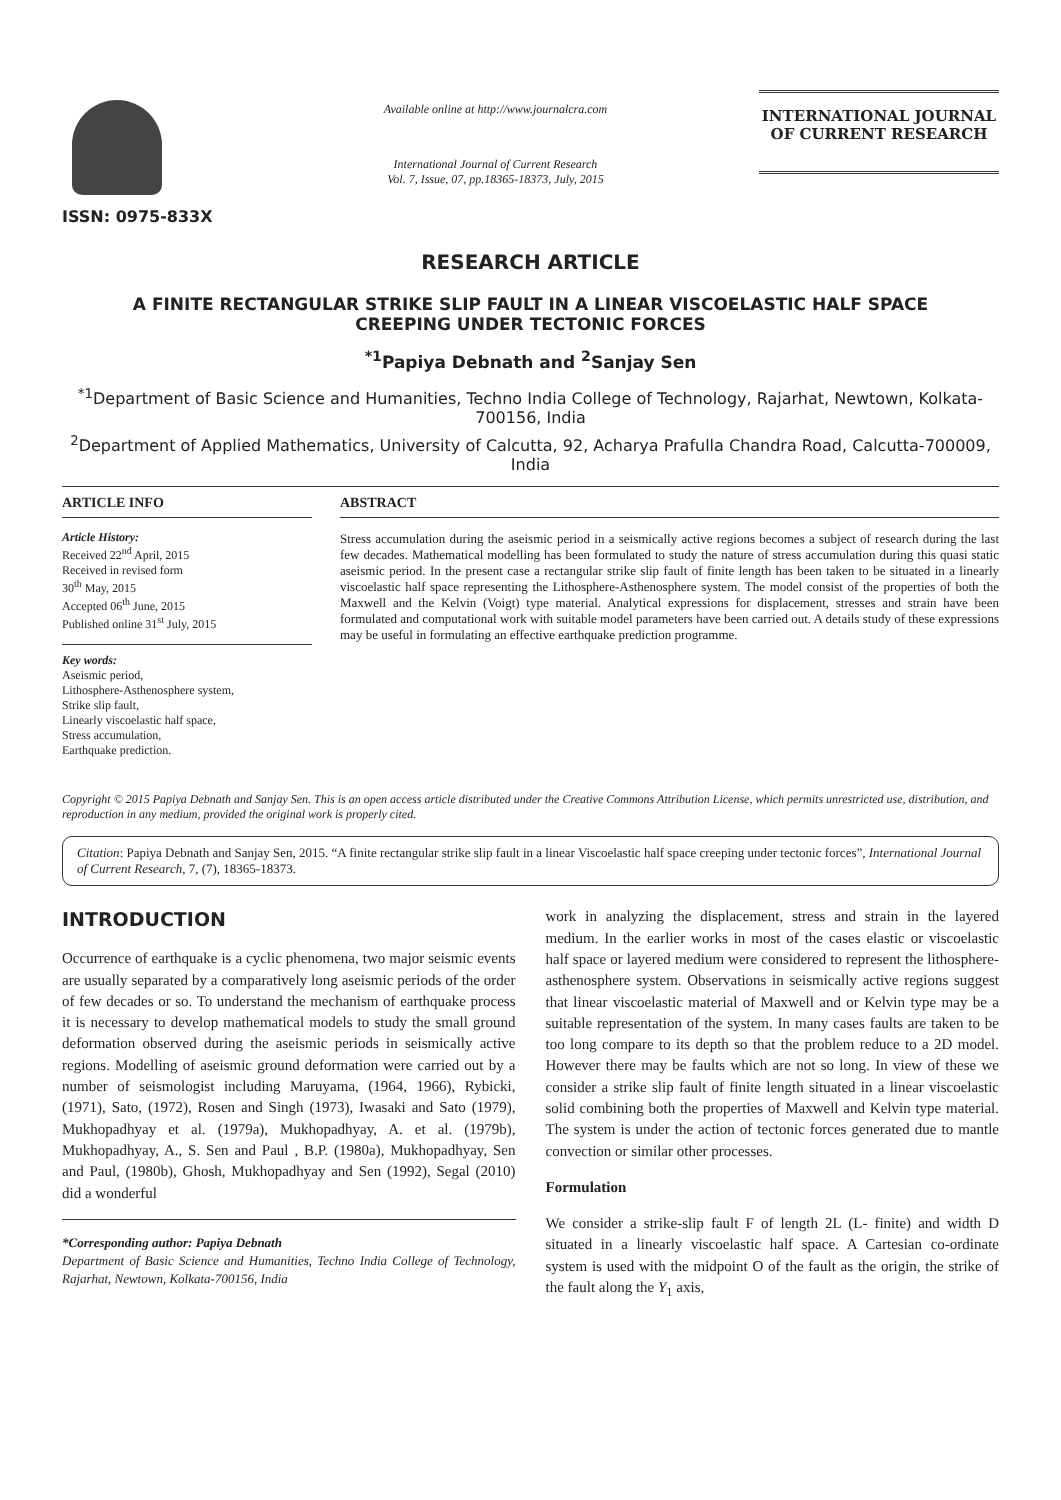ISSN: 0975-833X
Available online at http://www.journalcra.com
International Journal of Current Research
Vol. 7, Issue, 07, pp.18365-18373, July, 2015
INTERNATIONAL JOURNAL
OF CURRENT RESEARCH
RESEARCH ARTICLE
A FINITE RECTANGULAR STRIKE SLIP FAULT IN A LINEAR VISCOELASTIC HALF SPACE
CREEPING UNDER TECTONIC FORCES
<sup>*1</sup>Papiya Debnath and <sup>2</sup>Sanjay Sen
<sup>*1</sup>Department of Basic Science and Humanities, Techno India College of Technology, Rajarhat, Newtown, Kolkata-700156, India
<sup>2</sup> Department of Applied Mathematics, University of Calcutta, 92, Acharya Prafulla Chandra Road, Calcutta-700009, India
ARTICLE INFO
Article History:
Received 22<sup>nd</sup> April, 2015
Received in revised form
30<sup>th</sup> May, 2015
Accepted 06<sup>th</sup> June, 2015
Published online 31<sup>st</sup> July, 2015
Key words:
Aseismic period,
Lithosphere-Asthenosphere system,
Strike slip fault,
Linearly viscoelastic half space,
Stress accumulation,
Earthquake prediction.
ABSTRACT
Stress accumulation during the aseismic period in a seismically active regions becomes a subject of research during the last few decades. Mathematical modelling has been formulated to study the nature of stress accumulation during this quasi static aseismic period. In the present case a rectangular strike slip fault of finite length has been taken to be situated in a linearly viscoelastic half space representing the Lithosphere-Asthenosphere system. The model consist of the properties of both the Maxwell and the Kelvin (Voigt) type material. Analytical expressions for displacement, stresses and strain have been formulated and computational work with suitable model parameters have been carried out. A details study of these expressions may be useful in formulating an effective earthquake prediction programme.
Copyright © 2015 Papiya Debnath and Sanjay Sen. This is an open access article distributed under the Creative Commons Attribution License, which permits unrestricted use, distribution, and reproduction in any medium, provided the original work is properly cited.
Citation: Papiya Debnath and Sanjay Sen, 2015. “A finite rectangular strike slip fault in a linear Viscoelastic half space creeping under tectonic forces”, International Journal of Current Research, 7, (7), 18365-18373.
INTRODUCTION
Occurrence of earthquake is a cyclic phenomena, two major seismic events are usually separated by a comparatively long aseismic periods of the order of few decades or so. To understand the mechanism of earthquake process it is necessary to develop mathematical models to study the small ground deformation observed during the aseismic periods in seismically active regions. Modelling of aseismic ground deformation were carried out by a number of seismologist including Maruyama, (1964, 1966), Rybicki, (1971), Sato, (1972), Rosen and Singh (1973), Iwasaki and Sato (1979), Mukhopadhyay et al. (1979a), Mukhopadhyay, A. et al. (1979b), Mukhopadhyay, A., S. Sen and Paul , B.P. (1980a), Mukhopadhyay, Sen and Paul, (1980b), Ghosh, Mukhopadhyay and Sen (1992), Segal (2010) did a wonderful
*Corresponding author: Papiya Debnath
Department of Basic Science and Humanities, Techno India College of Technology, Rajarhat, Newtown, Kolkata-700156, India
work in analyzing the displacement, stress and strain in the layered medium. In the earlier works in most of the cases elastic or viscoelastic half space or layered medium were considered to represent the lithosphere-asthenosphere system. Observations in seismically active regions suggest that linear viscoelastic material of Maxwell and or Kelvin type may be a suitable representation of the system. In many cases faults are taken to be too long compare to its depth so that the problem reduce to a 2D model. However there may be faults which are not so long. In view of these we consider a strike slip fault of finite length situated in a linear viscoelastic solid combining both the properties of Maxwell and Kelvin type material. The system is under the action of tectonic forces generated due to mantle convection or similar other processes.
Formulation
We consider a strike-slip fault F of length 2L (L- finite) and width D situated in a linearly viscoelastic half space. A Cartesian co-ordinate system is used with the midpoint O of the fault as the origin, the strike of the fault along the Y<sub>1</sub> axis,